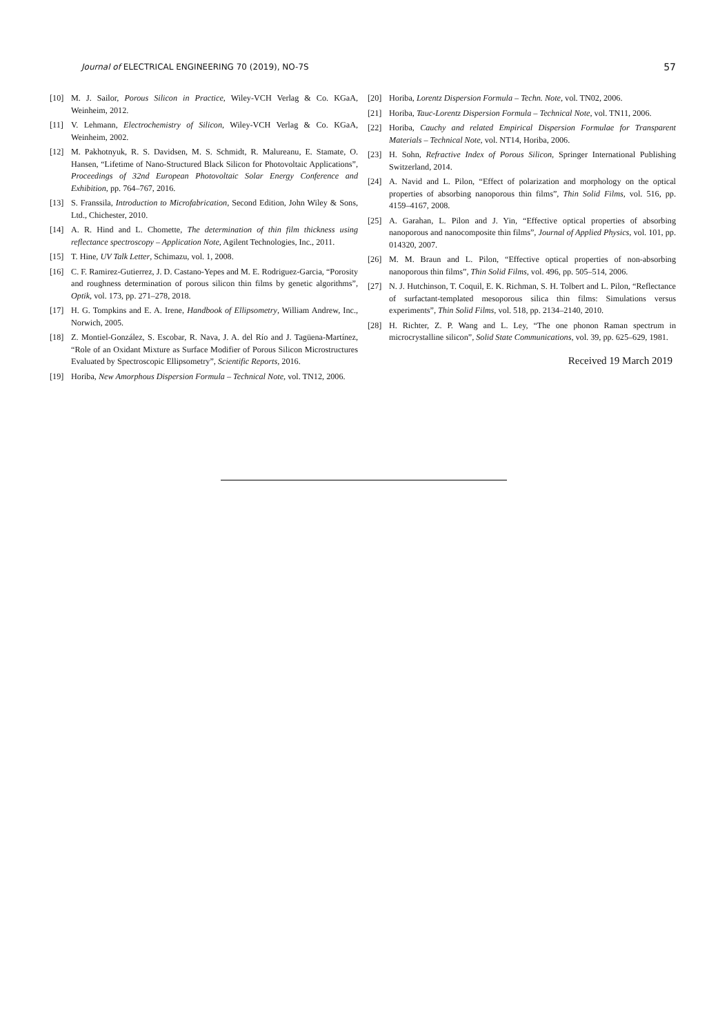Journal of ELECTRICAL ENGINEERING 70 (2019), NO-7S 57
[10] M. J. Sailor, Porous Silicon in Practice, Wiley-VCH Verlag & Co. KGaA, Weinheim, 2012.
[11] V. Lehmann, Electrochemistry of Silicon, Wiley-VCH Verlag & Co. KGaA, Weinheim, 2002.
[12] M. Pakhotnyuk, R. S. Davidsen, M. S. Schmidt, R. Malureanu, E. Stamate, O. Hansen, “Lifetime of Nano-Structured Black Silicon for Photovoltaic Applications”, Proceedings of 32nd European Photovoltaic Solar Energy Conference and Exhibition, pp. 764–767, 2016.
[13] S. Franssila, Introduction to Microfabrication, Second Edition, John Wiley & Sons, Ltd., Chichester, 2010.
[14] A. R. Hind and L. Chomette, The determination of thin film thickness using reflectance spectroscopy – Application Note, Agilent Technologies, Inc., 2011.
[15] T. Hine, UV Talk Letter, Schimazu, vol. 1, 2008.
[16] C. F. Ramirez-Gutierrez, J. D. Castano-Yepes and M. E. Rodriguez-Garcia, “Porosity and roughness determination of porous silicon thin films by genetic algorithms”, Optik, vol. 173, pp. 271–278, 2018.
[17] H. G. Tompkins and E. A. Irene, Handbook of Ellipsometry, William Andrew, Inc., Norwich, 2005.
[18] Z. Montiel-González, S. Escobar, R. Nava, J. A. del Río and J. Tagüena-Martínez, “Role of an Oxidant Mixture as Surface Modifier of Porous Silicon Microstructures Evaluated by Spectroscopic Ellipsometry”, Scientific Reports, 2016.
[19] Horiba, New Amorphous Dispersion Formula – Technical Note, vol. TN12, 2006.
[20] Horiba, Lorentz Dispersion Formula – Techn. Note, vol. TN02, 2006.
[21] Horiba, Tauc-Lorentz Dispersion Formula – Technical Note, vol. TN11, 2006.
[22] Horiba, Cauchy and related Empirical Dispersion Formulae for Transparent Materials – Technical Note, vol. NT14, Horiba, 2006.
[23] H. Sohn, Refractive Index of Porous Silicon, Springer International Publishing Switzerland, 2014.
[24] A. Navid and L. Pilon, “Effect of polarization and morphology on the optical properties of absorbing nanoporous thin films”, Thin Solid Films, vol. 516, pp. 4159–4167, 2008.
[25] A. Garahan, L. Pilon and J. Yin, “Effective optical properties of absorbing nanoporous and nanocomposite thin films”, Journal of Applied Physics, vol. 101, pp. 014320, 2007.
[26] M. M. Braun and L. Pilon, “Effective optical properties of non-absorbing nanoporous thin films”, Thin Solid Films, vol. 496, pp. 505–514, 2006.
[27] N. J. Hutchinson, T. Coquil, E. K. Richman, S. H. Tolbert and L. Pilon, “Reflectance of surfactant-templated mesoporous silica thin films: Simulations versus experiments”, Thin Solid Films, vol. 518, pp. 2134–2140, 2010.
[28] H. Richter, Z. P. Wang and L. Ley, “The one phonon Raman spectrum in microcrystalline silicon”, Solid State Communications, vol. 39, pp. 625–629, 1981.
Received 19 March 2019